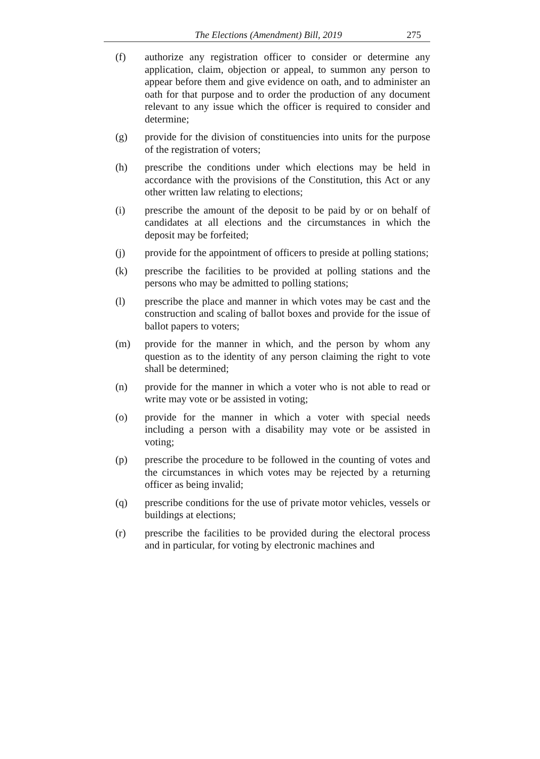The Elections (Amendment) Bill, 2019 275
(f) authorize any registration officer to consider or determine any application, claim, objection or appeal, to summon any person to appear before them and give evidence on oath, and to administer an oath for that purpose and to order the production of any document relevant to any issue which the officer is required to consider and determine;
(g) provide for the division of constituencies into units for the purpose of the registration of voters;
(h) prescribe the conditions under which elections may be held in accordance with the provisions of the Constitution, this Act or any other written law relating to elections;
(i) prescribe the amount of the deposit to be paid by or on behalf of candidates at all elections and the circumstances in which the deposit may be forfeited;
(j) provide for the appointment of officers to preside at polling stations;
(k) prescribe the facilities to be provided at polling stations and the persons who may be admitted to polling stations;
(l) prescribe the place and manner in which votes may be cast and the construction and scaling of ballot boxes and provide for the issue of ballot papers to voters;
(m) provide for the manner in which, and the person by whom any question as to the identity of any person claiming the right to vote shall be determined;
(n) provide for the manner in which a voter who is not able to read or write may vote or be assisted in voting;
(o) provide for the manner in which a voter with special needs including a person with a disability may vote or be assisted in voting;
(p) prescribe the procedure to be followed in the counting of votes and the circumstances in which votes may be rejected by a returning officer as being invalid;
(q) prescribe conditions for the use of private motor vehicles, vessels or buildings at elections;
(r) prescribe the facilities to be provided during the electoral process and in particular, for voting by electronic machines and